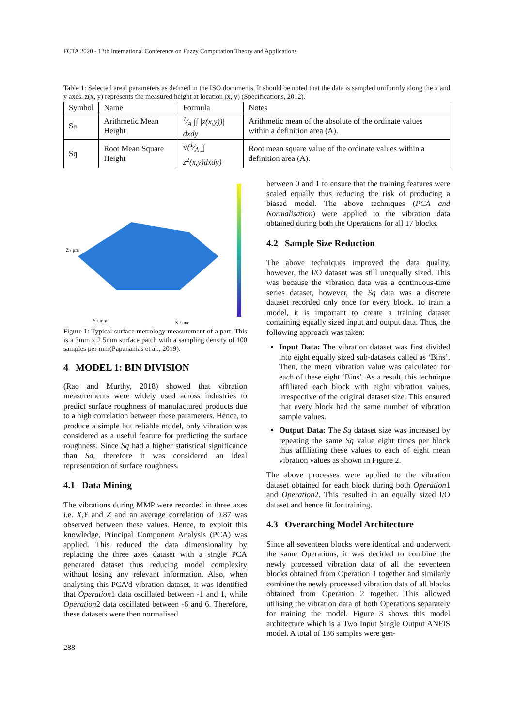FCTA 2020 - 12th International Conference on Fuzzy Computation Theory and Applications
Table 1: Selected areal parameters as defined in the ISO documents. It should be noted that the data is sampled uniformly along the x and y axes. z(x, y) represents the measured height at location (x, y) (Specifications, 2012).
| Symbol | Name | Formula | Notes |
| --- | --- | --- | --- |
| Sa | Arithmetic Mean Height | 1⁄A ∫∫ /z(x,y))/ dxdy | Arithmetic mean of the absolute of the ordinate values within a definition area (A). |
| Sq | Root Mean Square Height | √(1⁄A ∫∫ z<sup>2</sup>(x,y)dxdy) | Root mean square value of the ordinate values within a definition area (A). |
Y / mm
X / mm
Z / μm
Figure 1: Typical surface metrology measurement of a part. This is a 3mm x 2.5mm surface patch with a sampling density of 100 samples per mm(Papananias et al., 2019).
4 MODEL 1: BIN DIVISION
(Rao and Murthy, 2018) showed that vibration measurements were widely used across industries to predict surface roughness of manufactured products due to a high correlation between these parameters. Hence, to produce a simple but reliable model, only vibration was considered as a useful feature for predicting the surface roughness. Since Sq had a higher statistical significance than Sa, therefore it was considered an ideal representation of surface roughness.
4.1 Data Mining
The vibrations during MMP were recorded in three axes i.e. X,Y and Z and an average correlation of 0.87 was observed between these values. Hence, to exploit this knowledge, Principal Component Analysis (PCA) was applied. This reduced the data dimensionality by replacing the three axes dataset with a single PCA generated dataset thus reducing model complexity without losing any relevant information. Also, when analysing this PCA'd vibration dataset, it was identified that Operation1 data oscillated between -1 and 1, while Operation2 data oscillated between -6 and 6. Therefore, these datasets were then normalised
between 0 and 1 to ensure that the training features were scaled equally thus reducing the risk of producing a biased model. The above techniques (PCA and Normalisation) were applied to the vibration data obtained during both the Operations for all 17 blocks.
4.2 Sample Size Reduction
The above techniques improved the data quality, however, the I/O dataset was still unequally sized. This was because the vibration data was a continuous-time series dataset, however, the Sq data was a discrete dataset recorded only once for every block. To train a model, it is important to create a training dataset containing equally sized input and output data. Thus, the following approach was taken:
Input Data: The vibration dataset was first divided into eight equally sized sub-datasets called as ‘Bins’. Then, the mean vibration value was calculated for each of these eight ‘Bins’. As a result, this technique affiliated each block with eight vibration values, irrespective of the original dataset size. This ensured that every block had the same number of vibration sample values.
Output Data: The Sq dataset size was increased by repeating the same Sq value eight times per block thus affiliating these values to each of eight mean vibration values as shown in Figure 2.
The above processes were applied to the vibration dataset obtained for each block during both Operation1 and Operation2. This resulted in an equally sized I/O dataset and hence fit for training.
4.3 Overarching Model Architecture
Since all seventeen blocks were identical and underwent the same Operations, it was decided to combine the newly processed vibration data of all the seventeen blocks obtained from Operation 1 together and similarly combine the newly processed vibration data of all blocks obtained from Operation 2 together. This allowed utilising the vibration data of both Operations separately for training the model. Figure 3 shows this model architecture which is a Two Input Single Output ANFIS model. A total of 136 samples were gen-
288